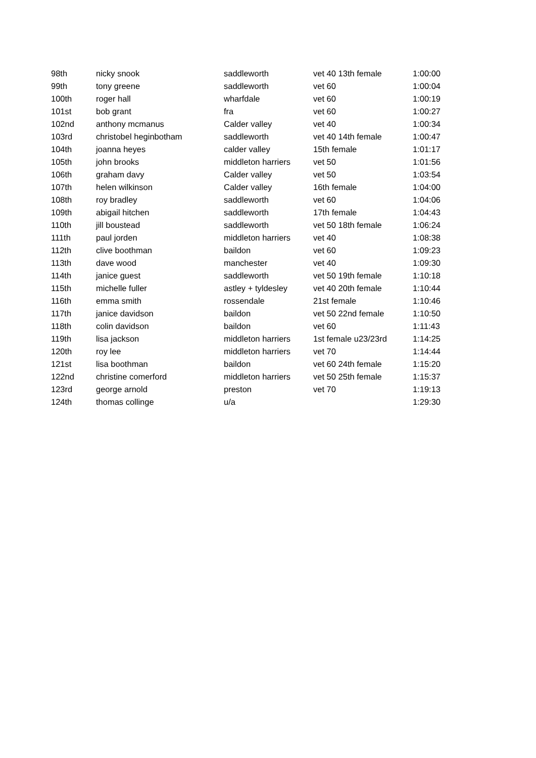| 98th | nicky snook | saddleworth | vet 40 13th female | 1:00:00 |
| 99th | tony greene | saddleworth | vet 60 | 1:00:04 |
| 100th | roger hall | wharfdale | vet 60 | 1:00:19 |
| 101st | bob grant | fra | vet 60 | 1:00:27 |
| 102nd | anthony mcmanus | Calder valley | vet 40 | 1:00:34 |
| 103rd | christobel heginbotham | saddleworth | vet 40 14th female | 1:00:47 |
| 104th | joanna heyes | calder valley | 15th female | 1:01:17 |
| 105th | john brooks | middleton harriers | vet 50 | 1:01:56 |
| 106th | graham davy | Calder valley | vet 50 | 1:03:54 |
| 107th | helen wilkinson | Calder valley | 16th female | 1:04:00 |
| 108th | roy bradley | saddleworth | vet 60 | 1:04:06 |
| 109th | abigail hitchen | saddleworth | 17th female | 1:04:43 |
| 110th | jill boustead | saddleworth | vet 50 18th female | 1:06:24 |
| 111th | paul jorden | middleton harriers | vet 40 | 1:08:38 |
| 112th | clive boothman | baildon | vet 60 | 1:09:23 |
| 113th | dave wood | manchester | vet 40 | 1:09:30 |
| 114th | janice guest | saddleworth | vet 50 19th female | 1:10:18 |
| 115th | michelle fuller | astley + tyldesley | vet 40 20th female | 1:10:44 |
| 116th | emma smith | rossendale | 21st female | 1:10:46 |
| 117th | janice davidson | baildon | vet 50 22nd female | 1:10:50 |
| 118th | colin davidson | baildon | vet 60 | 1:11:43 |
| 119th | lisa jackson | middleton harriers | 1st female u23/23rd | 1:14:25 |
| 120th | roy lee | middleton harriers | vet 70 | 1:14:44 |
| 121st | lisa boothman | baildon | vet 60 24th female | 1:15:20 |
| 122nd | christine comerford | middleton harriers | vet 50 25th female | 1:15:37 |
| 123rd | george arnold | preston | vet 70 | 1:19:13 |
| 124th | thomas collinge | u/a | | 1:29:30 |